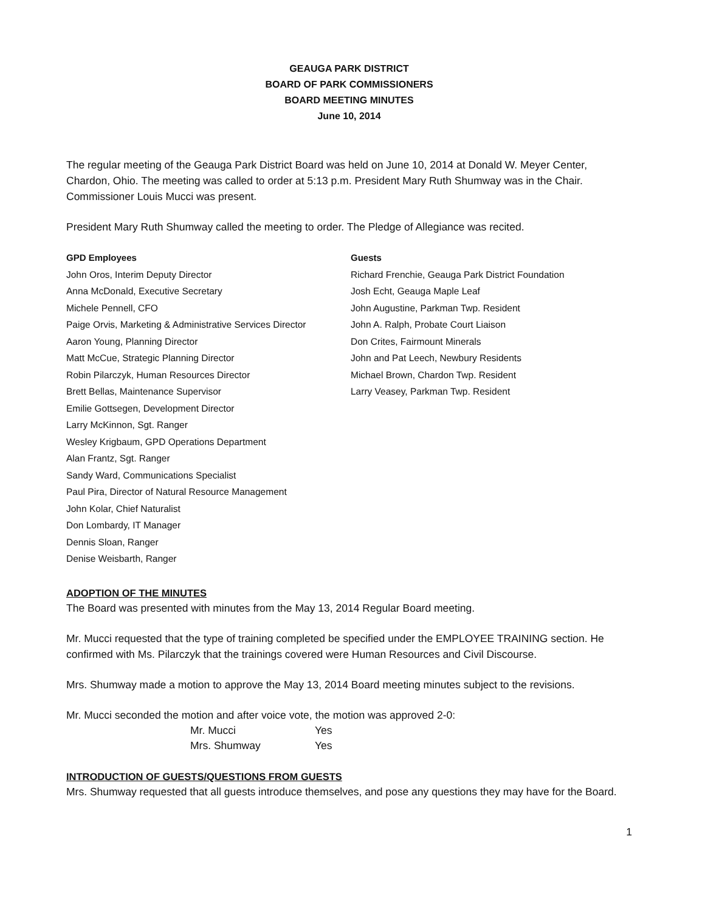GEAUGA PARK DISTRICT
BOARD OF PARK COMMISSIONERS
BOARD MEETING MINUTES
June 10, 2014
The regular meeting of the Geauga Park District Board was held on June 10, 2014 at Donald W. Meyer Center, Chardon, Ohio. The meeting was called to order at 5:13 p.m. President Mary Ruth Shumway was in the Chair. Commissioner Louis Mucci was present.
President Mary Ruth Shumway called the meeting to order. The Pledge of Allegiance was recited.
GPD Employees
John Oros, Interim Deputy Director
Anna McDonald, Executive Secretary
Michele Pennell, CFO
Paige Orvis, Marketing & Administrative Services Director
Aaron Young, Planning Director
Matt McCue, Strategic Planning Director
Robin Pilarczyk, Human Resources Director
Brett Bellas, Maintenance Supervisor
Emilie Gottsegen, Development Director
Larry McKinnon, Sgt. Ranger
Wesley Krigbaum, GPD Operations Department
Alan Frantz, Sgt. Ranger
Sandy Ward, Communications Specialist
Paul Pira, Director of Natural Resource Management
John Kolar, Chief Naturalist
Don Lombardy, IT Manager
Dennis Sloan, Ranger
Denise Weisbarth, Ranger
Guests
Richard Frenchie, Geauga Park District Foundation
Josh Echt, Geauga Maple Leaf
John Augustine, Parkman Twp. Resident
John A. Ralph, Probate Court Liaison
Don Crites, Fairmount Minerals
John and Pat Leech, Newbury Residents
Michael Brown, Chardon Twp. Resident
Larry Veasey, Parkman Twp. Resident
ADOPTION OF THE MINUTES
The Board was presented with minutes from the May 13, 2014 Regular Board meeting.
Mr. Mucci requested that the type of training completed be specified under the EMPLOYEE TRAINING section. He confirmed with Ms. Pilarczyk that the trainings covered were Human Resources and Civil Discourse.
Mrs. Shumway made a motion to approve the May 13, 2014 Board meeting minutes subject to the revisions.
Mr. Mucci seconded the motion and after voice vote, the motion was approved 2-0:
| Mr. Mucci | Yes |
| Mrs. Shumway | Yes |
INTRODUCTION OF GUESTS/QUESTIONS FROM GUESTS
Mrs. Shumway requested that all guests introduce themselves, and pose any questions they may have for the Board.
1